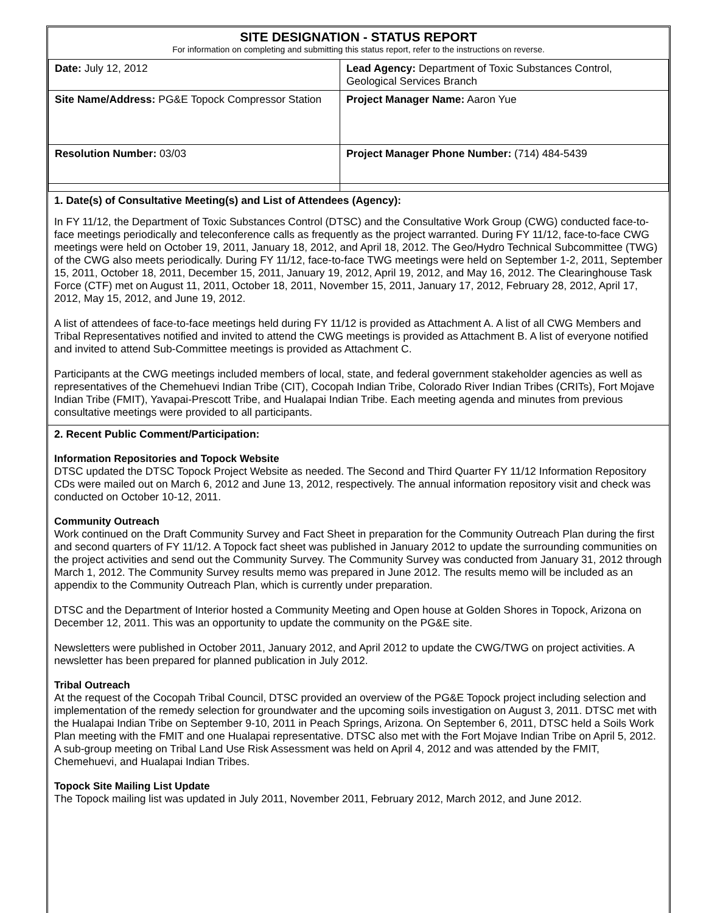SITE DESIGNATION - STATUS REPORT
For information on completing and submitting this status report, refer to the instructions on reverse.
| Date: July 12, 2012 | Lead Agency: Department of Toxic Substances Control, Geological Services Branch |
| Site Name/Address: PG&E Topock Compressor Station | Project Manager Name: Aaron Yue |
| Resolution Number: 03/03 | Project Manager Phone Number: (714) 484-5439 |
1. Date(s) of Consultative Meeting(s) and List of Attendees (Agency):
In FY 11/12, the Department of Toxic Substances Control (DTSC) and the Consultative Work Group (CWG) conducted face-to-face meetings periodically and teleconference calls as frequently as the project warranted. During FY 11/12, face-to-face CWG meetings were held on October 19, 2011, January 18, 2012, and April 18, 2012. The Geo/Hydro Technical Subcommittee (TWG) of the CWG also meets periodically. During FY 11/12, face-to-face TWG meetings were held on September 1-2, 2011, September 15, 2011, October 18, 2011, December 15, 2011, January 19, 2012, April 19, 2012, and May 16, 2012. The Clearinghouse Task Force (CTF) met on August 11, 2011, October 18, 2011, November 15, 2011, January 17, 2012, February 28, 2012, April 17, 2012, May 15, 2012, and June 19, 2012.
A list of attendees of face-to-face meetings held during FY 11/12 is provided as Attachment A. A list of all CWG Members and Tribal Representatives notified and invited to attend the CWG meetings is provided as Attachment B. A list of everyone notified and invited to attend Sub-Committee meetings is provided as Attachment C.
Participants at the CWG meetings included members of local, state, and federal government stakeholder agencies as well as representatives of the Chemehuevi Indian Tribe (CIT), Cocopah Indian Tribe, Colorado River Indian Tribes (CRITs), Fort Mojave Indian Tribe (FMIT), Yavapai-Prescott Tribe, and Hualapai Indian Tribe. Each meeting agenda and minutes from previous consultative meetings were provided to all participants.
2. Recent Public Comment/Participation:
Information Repositories and Topock Website
DTSC updated the DTSC Topock Project Website as needed. The Second and Third Quarter FY 11/12 Information Repository CDs were mailed out on March 6, 2012 and June 13, 2012, respectively. The annual information repository visit and check was conducted on October 10-12, 2011.
Community Outreach
Work continued on the Draft Community Survey and Fact Sheet in preparation for the Community Outreach Plan during the first and second quarters of FY 11/12. A Topock fact sheet was published in January 2012 to update the surrounding communities on the project activities and send out the Community Survey. The Community Survey was conducted from January 31, 2012 through March 1, 2012. The Community Survey results memo was prepared in June 2012. The results memo will be included as an appendix to the Community Outreach Plan, which is currently under preparation.
DTSC and the Department of Interior hosted a Community Meeting and Open house at Golden Shores in Topock, Arizona on December 12, 2011. This was an opportunity to update the community on the PG&E site.
Newsletters were published in October 2011, January 2012, and April 2012 to update the CWG/TWG on project activities. A newsletter has been prepared for planned publication in July 2012.
Tribal Outreach
At the request of the Cocopah Tribal Council, DTSC provided an overview of the PG&E Topock project including selection and implementation of the remedy selection for groundwater and the upcoming soils investigation on August 3, 2011. DTSC met with the Hualapai Indian Tribe on September 9-10, 2011 in Peach Springs, Arizona. On September 6, 2011, DTSC held a Soils Work Plan meeting with the FMIT and one Hualapai representative. DTSC also met with the Fort Mojave Indian Tribe on April 5, 2012. A sub-group meeting on Tribal Land Use Risk Assessment was held on April 4, 2012 and was attended by the FMIT, Chemehuevi, and Hualapai Indian Tribes.
Topock Site Mailing List Update
The Topock mailing list was updated in July 2011, November 2011, February 2012, March 2012, and June 2012.